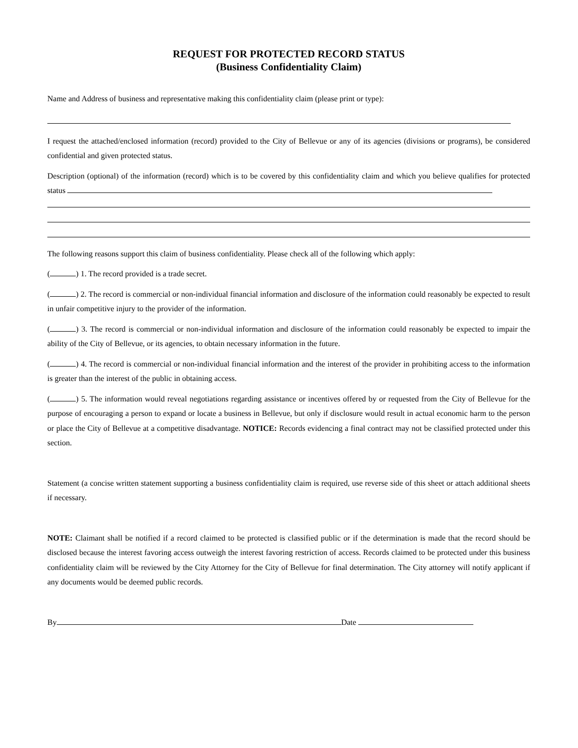REQUEST FOR PROTECTED RECORD STATUS
(Business Confidentiality Claim)
Name and Address of business and representative making this confidentiality claim (please print or type):
I request the attached/enclosed information (record) provided to the City of Bellevue or any of its agencies (divisions or programs), be considered confidential and given protected status.
Description (optional) of the information (record) which is to be covered by this confidentiality claim and which you believe qualifies for protected status
The following reasons support this claim of business confidentiality. Please check all of the following which apply:
( ) 1. The record provided is a trade secret.
( ) 2. The record is commercial or non-individual financial information and disclosure of the information could reasonably be expected to result in unfair competitive injury to the provider of the information.
( ) 3. The record is commercial or non-individual information and disclosure of the information could reasonably be expected to impair the ability of the City of Bellevue, or its agencies, to obtain necessary information in the future.
( ) 4. The record is commercial or non-individual financial information and the interest of the provider in prohibiting access to the information is greater than the interest of the public in obtaining access.
( ) 5. The information would reveal negotiations regarding assistance or incentives offered by or requested from the City of Bellevue for the purpose of encouraging a person to expand or locate a business in Bellevue, but only if disclosure would result in actual economic harm to the person or place the City of Bellevue at a competitive disadvantage. NOTICE: Records evidencing a final contract may not be classified protected under this section.
Statement (a concise written statement supporting a business confidentiality claim is required, use reverse side of this sheet or attach additional sheets if necessary.
NOTE: Claimant shall be notified if a record claimed to be protected is classified public or if the determination is made that the record should be disclosed because the interest favoring access outweigh the interest favoring restriction of access. Records claimed to be protected under this business confidentiality claim will be reviewed by the City Attorney for the City of Bellevue for final determination. The City attorney will notify applicant if any documents would be deemed public records.
By Date